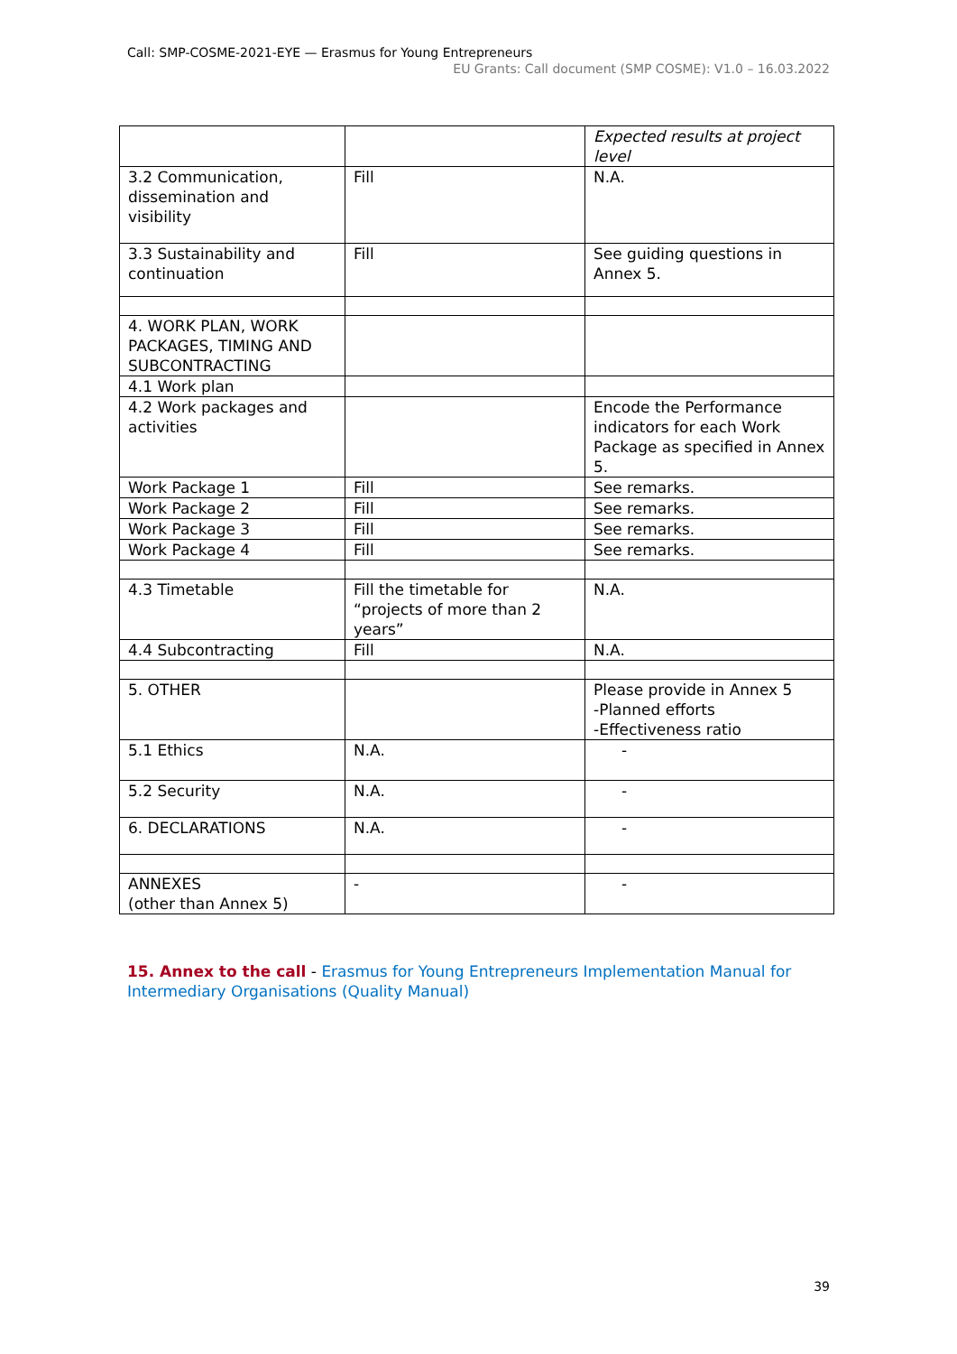Call: SMP-COSME-2021-EYE — Erasmus for Young Entrepreneurs
EU Grants: Call document (SMP COSME): V1.0 – 16.03.2022
| | | Expected results at project level |
| 3.2 Communication, dissemination and visibility | Fill | N.A. |
| 3.3 Sustainability and continuation | Fill | See guiding questions in Annex 5. |
| 4. WORK PLAN, WORK PACKAGES, TIMING AND SUBCONTRACTING | | |
| 4.1 Work plan | | |
| 4.2 Work packages and activities | | Encode the Performance indicators for each Work Package as specified in Annex 5. |
| Work Package 1 | Fill | See remarks. |
| Work Package 2 | Fill | See remarks. |
| Work Package 3 | Fill | See remarks. |
| Work Package 4 | Fill | See remarks. |
| 4.3 Timetable | Fill the timetable for “projects of more than 2 years” | N.A. |
| 4.4 Subcontracting | Fill | N.A. |
| 5. OTHER | | Please provide in Annex 5 -Planned efforts -Effectiveness ratio |
| 5.1 Ethics | N.A. | - |
| 5.2 Security | N.A. | - |
| 6. DECLARATIONS | N.A. | - |
| ANNEXES (other than Annex 5) | - | - |
15. Annex to the call - Erasmus for Young Entrepreneurs Implementation Manual for Intermediary Organisations (Quality Manual)
39